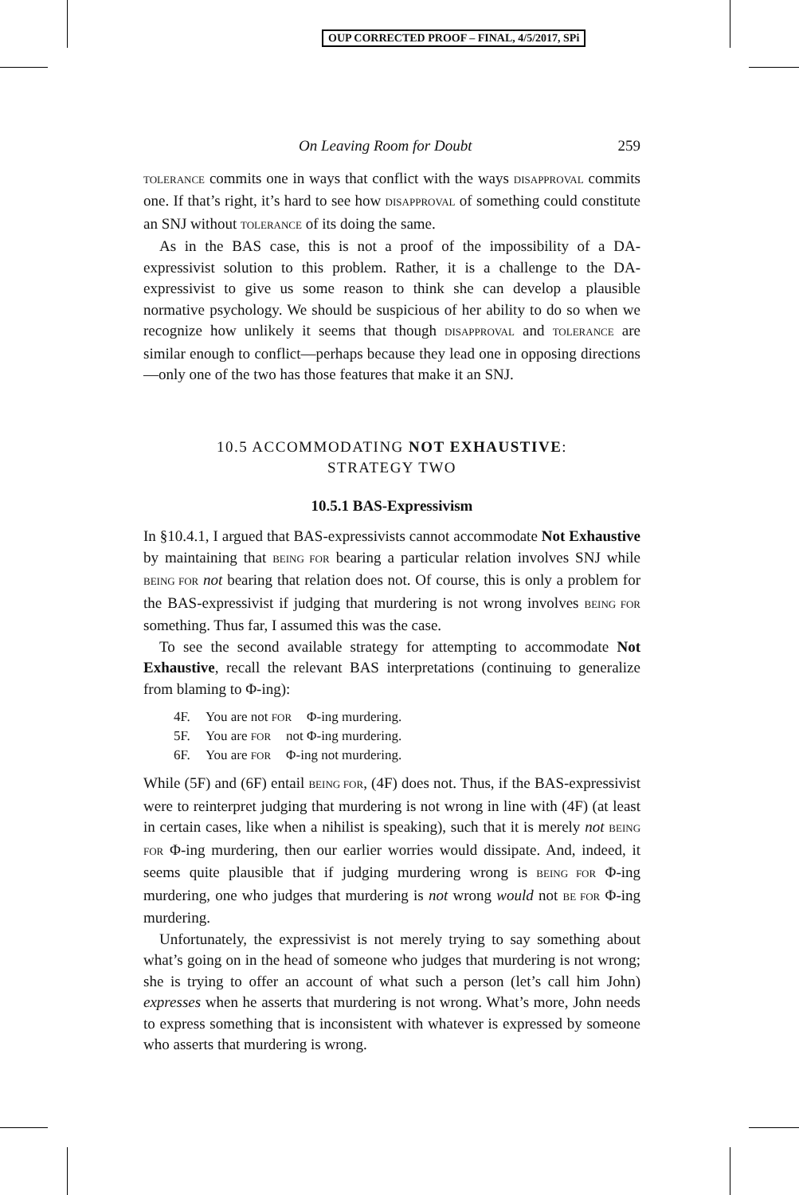OUP CORRECTED PROOF – FINAL, 4/5/2017, SPi
On Leaving Room for Doubt 259
TOLERANCE commits one in ways that conflict with the ways DISAPPROVAL commits one. If that’s right, it’s hard to see how DISAPPROVAL of something could constitute an SNJ without TOLERANCE of its doing the same.
As in the BAS case, this is not a proof of the impossibility of a DA-expressivist solution to this problem. Rather, it is a challenge to the DA-expressivist to give us some reason to think she can develop a plausible normative psychology. We should be suspicious of her ability to do so when we recognize how unlikely it seems that though DISAPPROVAL and TOLERANCE are similar enough to conflict—perhaps because they lead one in opposing directions—only one of the two has those features that make it an SNJ.
10.5 ACCOMMODATING NOT EXHAUSTIVE:
STRATEGY TWO
10.5.1 BAS-Expressivism
In §10.4.1, I argued that BAS-expressivists cannot accommodate Not Exhaustive by maintaining that BEING FOR bearing a particular relation involves SNJ while BEING FOR not bearing that relation does not. Of course, this is only a problem for the BAS-expressivist if judging that murdering is not wrong involves BEING FOR something. Thus far, I assumed this was the case.
To see the second available strategy for attempting to accommodate Not Exhaustive, recall the relevant BAS interpretations (continuing to generalize from blaming to Φ-ing):
4F. You are not FOR Φ-ing murdering.
5F. You are FOR not Φ-ing murdering.
6F. You are FOR Φ-ing not murdering.
While (5F) and (6F) entail BEING FOR, (4F) does not. Thus, if the BAS-expressivist were to reinterpret judging that murdering is not wrong in line with (4F) (at least in certain cases, like when a nihilist is speaking), such that it is merely not BEING FOR Φ-ing murdering, then our earlier worries would dissipate. And, indeed, it seems quite plausible that if judging murdering wrong is BEING FOR Φ-ing murdering, one who judges that murdering is not wrong would not BE FOR Φ-ing murdering.
Unfortunately, the expressivist is not merely trying to say something about what’s going on in the head of someone who judges that murdering is not wrong; she is trying to offer an account of what such a person (let’s call him John) expresses when he asserts that murdering is not wrong. What’s more, John needs to express something that is inconsistent with whatever is expressed by someone who asserts that murdering is wrong.